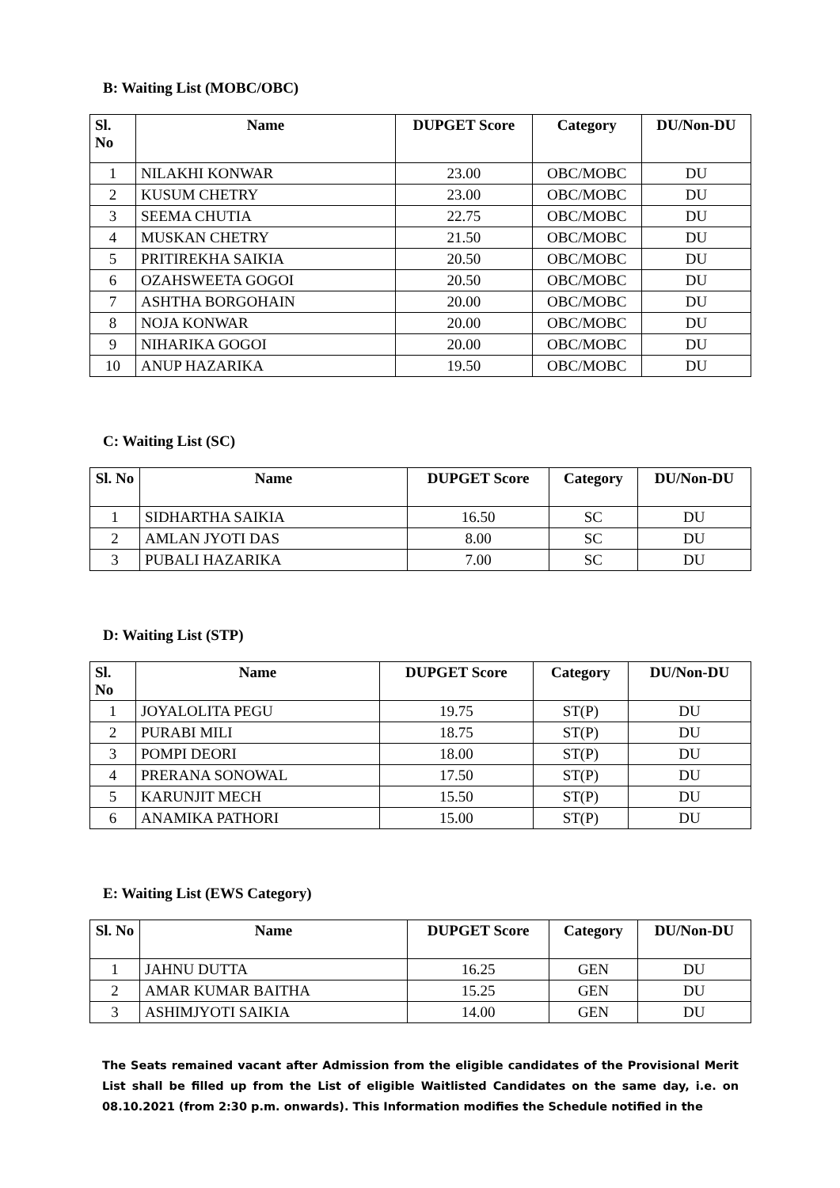B: Waiting List (MOBC/OBC)
| Sl. No | Name | DUPGET Score | Category | DU/Non-DU |
| --- | --- | --- | --- | --- |
| 1 | NILAKHI KONWAR | 23.00 | OBC/MOBC | DU |
| 2 | KUSUM CHETRY | 23.00 | OBC/MOBC | DU |
| 3 | SEEMA CHUTIA | 22.75 | OBC/MOBC | DU |
| 4 | MUSKAN CHETRY | 21.50 | OBC/MOBC | DU |
| 5 | PRITIREKHA SAIKIA | 20.50 | OBC/MOBC | DU |
| 6 | OZAHSWEETA GOGOI | 20.50 | OBC/MOBC | DU |
| 7 | ASHTHA BORGOHAIN | 20.00 | OBC/MOBC | DU |
| 8 | NOJA KONWAR | 20.00 | OBC/MOBC | DU |
| 9 | NIHARIKA GOGOI | 20.00 | OBC/MOBC | DU |
| 10 | ANUP HAZARIKA | 19.50 | OBC/MOBC | DU |
C: Waiting List (SC)
| Sl. No | Name | DUPGET Score | Category | DU/Non-DU |
| --- | --- | --- | --- | --- |
| 1 | SIDHARTHA SAIKIA | 16.50 | SC | DU |
| 2 | AMLAN JYOTI DAS | 8.00 | SC | DU |
| 3 | PUBALI HAZARIKA | 7.00 | SC | DU |
D: Waiting List (STP)
| Sl. No | Name | DUPGET Score | Category | DU/Non-DU |
| --- | --- | --- | --- | --- |
| 1 | JOYALOLITA PEGU | 19.75 | ST(P) | DU |
| 2 | PURABI MILI | 18.75 | ST(P) | DU |
| 3 | POMPI DEORI | 18.00 | ST(P) | DU |
| 4 | PRERANA SONOWAL | 17.50 | ST(P) | DU |
| 5 | KARUNJIT MECH | 15.50 | ST(P) | DU |
| 6 | ANAMIKA PATHORI | 15.00 | ST(P) | DU |
E: Waiting List (EWS Category)
| Sl. No | Name | DUPGET Score | Category | DU/Non-DU |
| --- | --- | --- | --- | --- |
| 1 | JAHNU DUTTA | 16.25 | GEN | DU |
| 2 | AMAR KUMAR BAITHA | 15.25 | GEN | DU |
| 3 | ASHIMJYOTI SAIKIA | 14.00 | GEN | DU |
The Seats remained vacant after Admission from the eligible candidates of the Provisional Merit List shall be filled up from the List of eligible Waitlisted Candidates on the same day, i.e. on 08.10.2021 (from 2:30 p.m. onwards). This Information modifies the Schedule notified in the